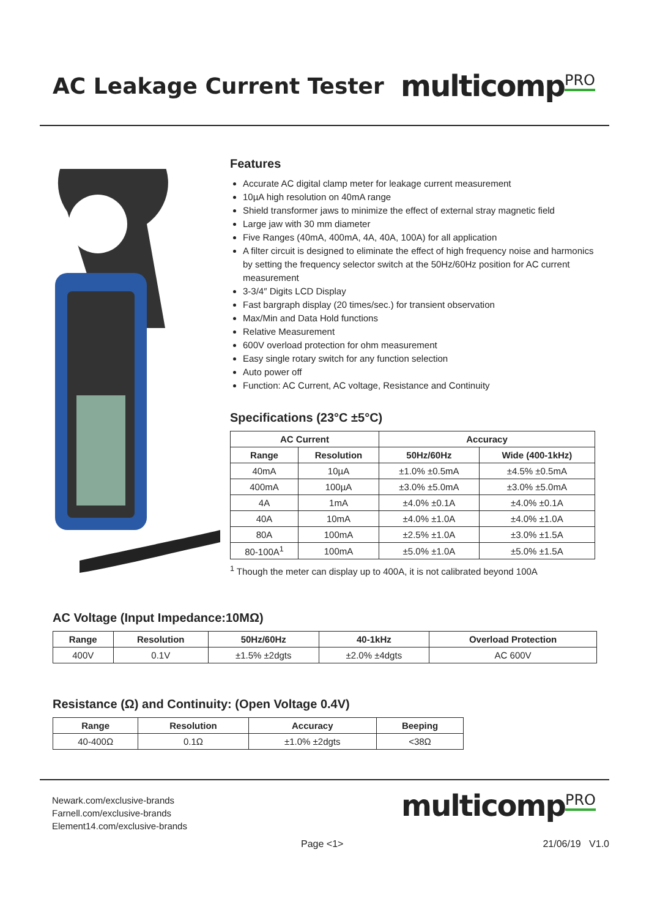AC Leakage Current Tester
multicomp<sup>PRO</sup>
Features
Accurate AC digital clamp meter for leakage current measurement
10µA high resolution on 40mA range
Shield transformer jaws to minimize the effect of external stray magnetic field
Large jaw with 30 mm diameter
Five Ranges (40mA, 400mA, 4A, 40A, 100A) for all application
A filter circuit is designed to eliminate the effect of high frequency noise and harmonics by setting the frequency selector switch at the 50Hz/60Hz position for AC current measurement
3-3/4″ Digits LCD Display
Fast bargraph display (20 times/sec.) for transient observation
Max/Min and Data Hold functions
Relative Measurement
600V overload protection for ohm measurement
Easy single rotary switch for any function selection
Auto power off
Function: AC Current, AC voltage, Resistance and Continuity
Specifications (23°C ±5°C)
| AC Current | | Accuracy | |
| --- | --- | --- | --- |
| Range | Resolution | 50Hz/60Hz | Wide (400-1kHz) |
| 40mA | 10µA | ±1.0% ±0.5mA | ±4.5% ±0.5mA |
| 400mA | 100µA | ±3.0% ±5.0mA | ±3.0% ±5.0mA |
| 4A | 1mA | ±4.0% ±0.1A | ±4.0% ±0.1A |
| 40A | 10mA | ±4.0% ±1.0A | ±4.0% ±1.0A |
| 80A | 100mA | ±2.5% ±1.0A | ±3.0% ±1.5A |
| 80-100A<sup>1</sup> | 100mA | ±5.0% ±1.0A | ±5.0% ±1.5A |
<sup>1</sup> Though the meter can display up to 400A, it is not calibrated beyond 100A
AC Voltage (Input Impedance:10MΩ)
| Range | Resolution | 50Hz/60Hz | 40-1kHz | Overload Protection |
| --- | --- | --- | --- | --- |
| 400V | 0.1V | ±1.5% ±2dgts | ±2.0% ±4dgts | AC 600V |
Resistance (Ω) and Continuity: (Open Voltage 0.4V)
| Range | Resolution | Accuracy | Beeping |
| --- | --- | --- | --- |
| 40-400Ω | 0.1Ω | ±1.0% ±2dgts | <38Ω |
Newark.com/exclusive-brands
Farnell.com/exclusive-brands
Element14.com/exclusive-brands
multicomp<sup>PRO</sup>
Page <1> 21/06/19 V1.0